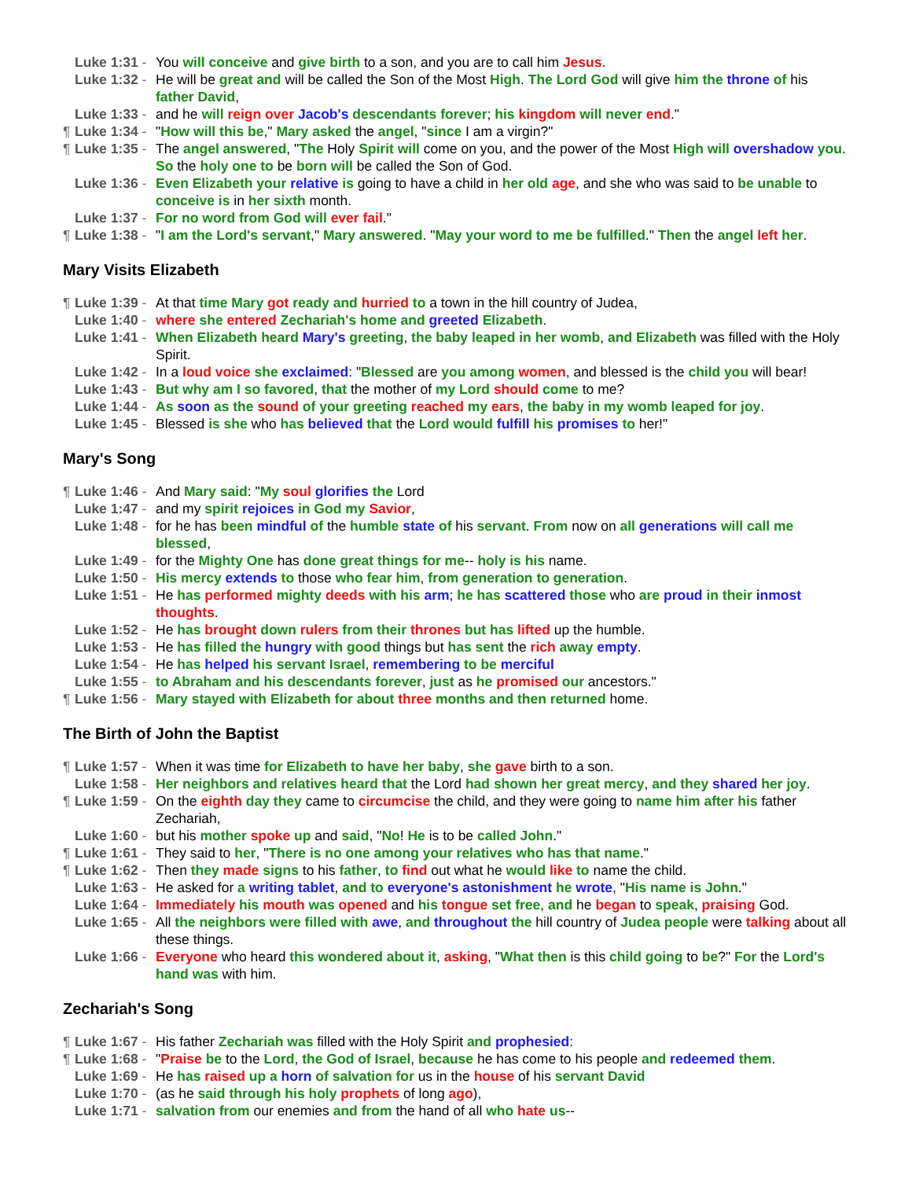Luke 1:31 - You will conceive and give birth to a son, and you are to call him Jesus.
Luke 1:32 - He will be great and will be called the Son of the Most High. The Lord God will give him the throne of his father David,
Luke 1:33 - and he will reign over Jacob's descendants forever; his kingdom will never end."
¶ Luke 1:34 - "How will this be," Mary asked the angel, "since I am a virgin?"
¶ Luke 1:35 - The angel answered, "The Holy Spirit will come on you, and the power of the Most High will overshadow you. So the holy one to be born will be called the Son of God.
Luke 1:36 - Even Elizabeth your relative is going to have a child in her old age, and she who was said to be unable to conceive is in her sixth month.
Luke 1:37 - For no word from God will ever fail."
¶ Luke 1:38 - "I am the Lord's servant," Mary answered. "May your word to me be fulfilled." Then the angel left her.
Mary Visits Elizabeth
¶ Luke 1:39 - At that time Mary got ready and hurried to a town in the hill country of Judea,
Luke 1:40 - where she entered Zechariah's home and greeted Elizabeth.
Luke 1:41 - When Elizabeth heard Mary's greeting, the baby leaped in her womb, and Elizabeth was filled with the Holy Spirit.
Luke 1:42 - In a loud voice she exclaimed: "Blessed are you among women, and blessed is the child you will bear!
Luke 1:43 - But why am I so favored, that the mother of my Lord should come to me?
Luke 1:44 - As soon as the sound of your greeting reached my ears, the baby in my womb leaped for joy.
Luke 1:45 - Blessed is she who has believed that the Lord would fulfill his promises to her!"
Mary's Song
¶ Luke 1:46 - And Mary said: "My soul glorifies the Lord
Luke 1:47 - and my spirit rejoices in God my Savior,
Luke 1:48 - for he has been mindful of the humble state of his servant. From now on all generations will call me blessed,
Luke 1:49 - for the Mighty One has done great things for me-- holy is his name.
Luke 1:50 - His mercy extends to those who fear him, from generation to generation.
Luke 1:51 - He has performed mighty deeds with his arm; he has scattered those who are proud in their inmost thoughts.
Luke 1:52 - He has brought down rulers from their thrones but has lifted up the humble.
Luke 1:53 - He has filled the hungry with good things but has sent the rich away empty.
Luke 1:54 - He has helped his servant Israel, remembering to be merciful
Luke 1:55 - to Abraham and his descendants forever, just as he promised our ancestors."
¶ Luke 1:56 - Mary stayed with Elizabeth for about three months and then returned home.
The Birth of John the Baptist
¶ Luke 1:57 - When it was time for Elizabeth to have her baby, she gave birth to a son.
Luke 1:58 - Her neighbors and relatives heard that the Lord had shown her great mercy, and they shared her joy.
¶ Luke 1:59 - On the eighth day they came to circumcise the child, and they were going to name him after his father Zechariah,
Luke 1:60 - but his mother spoke up and said, "No! He is to be called John."
¶ Luke 1:61 - They said to her, "There is no one among your relatives who has that name."
¶ Luke 1:62 - Then they made signs to his father, to find out what he would like to name the child.
Luke 1:63 - He asked for a writing tablet, and to everyone's astonishment he wrote, "His name is John."
Luke 1:64 - Immediately his mouth was opened and his tongue set free, and he began to speak, praising God.
Luke 1:65 - All the neighbors were filled with awe, and throughout the hill country of Judea people were talking about all these things.
Luke 1:66 - Everyone who heard this wondered about it, asking, "What then is this child going to be?" For the Lord's hand was with him.
Zechariah's Song
¶ Luke 1:67 - His father Zechariah was filled with the Holy Spirit and prophesied:
¶ Luke 1:68 - "Praise be to the Lord, the God of Israel, because he has come to his people and redeemed them.
Luke 1:69 - He has raised up a horn of salvation for us in the house of his servant David
Luke 1:70 - (as he said through his holy prophets of long ago),
Luke 1:71 - salvation from our enemies and from the hand of all who hate us--